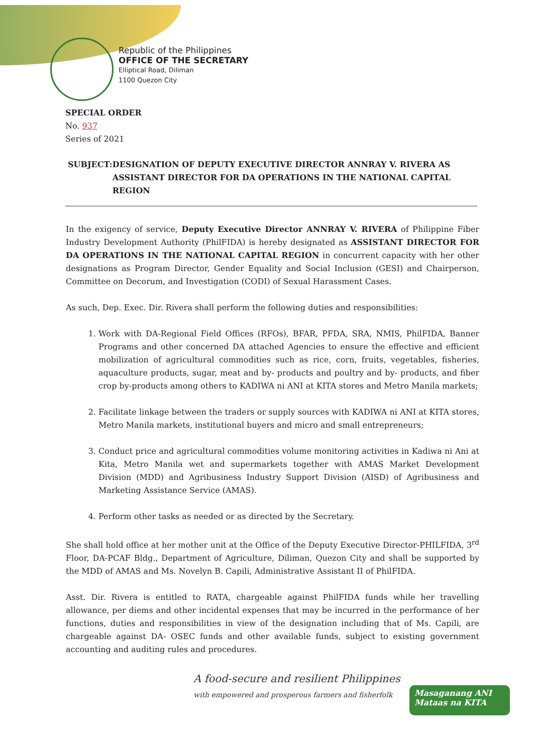Republic of the Philippines
OFFICE OF THE SECRETARY
Elliptical Road, Diliman
1100 Quezon City
SPECIAL ORDER
No. 937
Series of 2021
SUBJECT: DESIGNATION OF DEPUTY EXECUTIVE DIRECTOR ANNRAY V. RIVERA AS ASSISTANT DIRECTOR FOR DA OPERATIONS IN THE NATIONAL CAPITAL REGION
In the exigency of service, Deputy Executive Director ANNRAY V. RIVERA of Philippine Fiber Industry Development Authority (PhilFIDA) is hereby designated as ASSISTANT DIRECTOR FOR DA OPERATIONS IN THE NATIONAL CAPITAL REGION in concurrent capacity with her other designations as Program Director, Gender Equality and Social Inclusion (GESI) and Chairperson, Committee on Decorum, and Investigation (CODI) of Sexual Harassment Cases.
As such, Dep. Exec. Dir. Rivera shall perform the following duties and responsibilities:
1. Work with DA-Regional Field Offices (RFOs), BFAR, PFDA, SRA, NMIS, PhilFIDA, Banner Programs and other concerned DA attached Agencies to ensure the effective and efficient mobilization of agricultural commodities such as rice, corn, fruits, vegetables, fisheries, aquaculture products, sugar, meat and by- products and poultry and by- products, and fiber crop by-products among others to KADIWA ni ANI at KITA stores and Metro Manila markets;
2. Facilitate linkage between the traders or supply sources with KADIWA ni ANI at KITA stores, Metro Manila markets, institutional buyers and micro and small entrepreneurs;
3. Conduct price and agricultural commodities volume monitoring activities in Kadiwa ni Ani at Kita, Metro Manila wet and supermarkets together with AMAS Market Development Division (MDD) and Agribusiness Industry Support Division (AISD) of Agribusiness and Marketing Assistance Service (AMAS).
4. Perform other tasks as needed or as directed by the Secretary.
She shall hold office at her mother unit at the Office of the Deputy Executive Director-PHILFIDA, 3<sup>rd</sup> Floor, DA-PCAF Bldg., Department of Agriculture, Diliman, Quezon City and shall be supported by the MDD of AMAS and Ms. Novelyn B. Capili, Administrative Assistant II of PhilFIDA.
Asst. Dir. Rivera is entitled to RATA, chargeable against PhilFIDA funds while her travelling allowance, per diems and other incidental expenses that may be incurred in the performance of her functions, duties and responsibilities in view of the designation including that of Ms. Capili, are chargeable against DA- OSEC funds and other available funds, subject to existing government accounting and auditing rules and procedures.
A food-secure and resilient Philippines
with empowered and prosperous farmers and fisherfolk
Masaganang ANI
Mataas na KITA